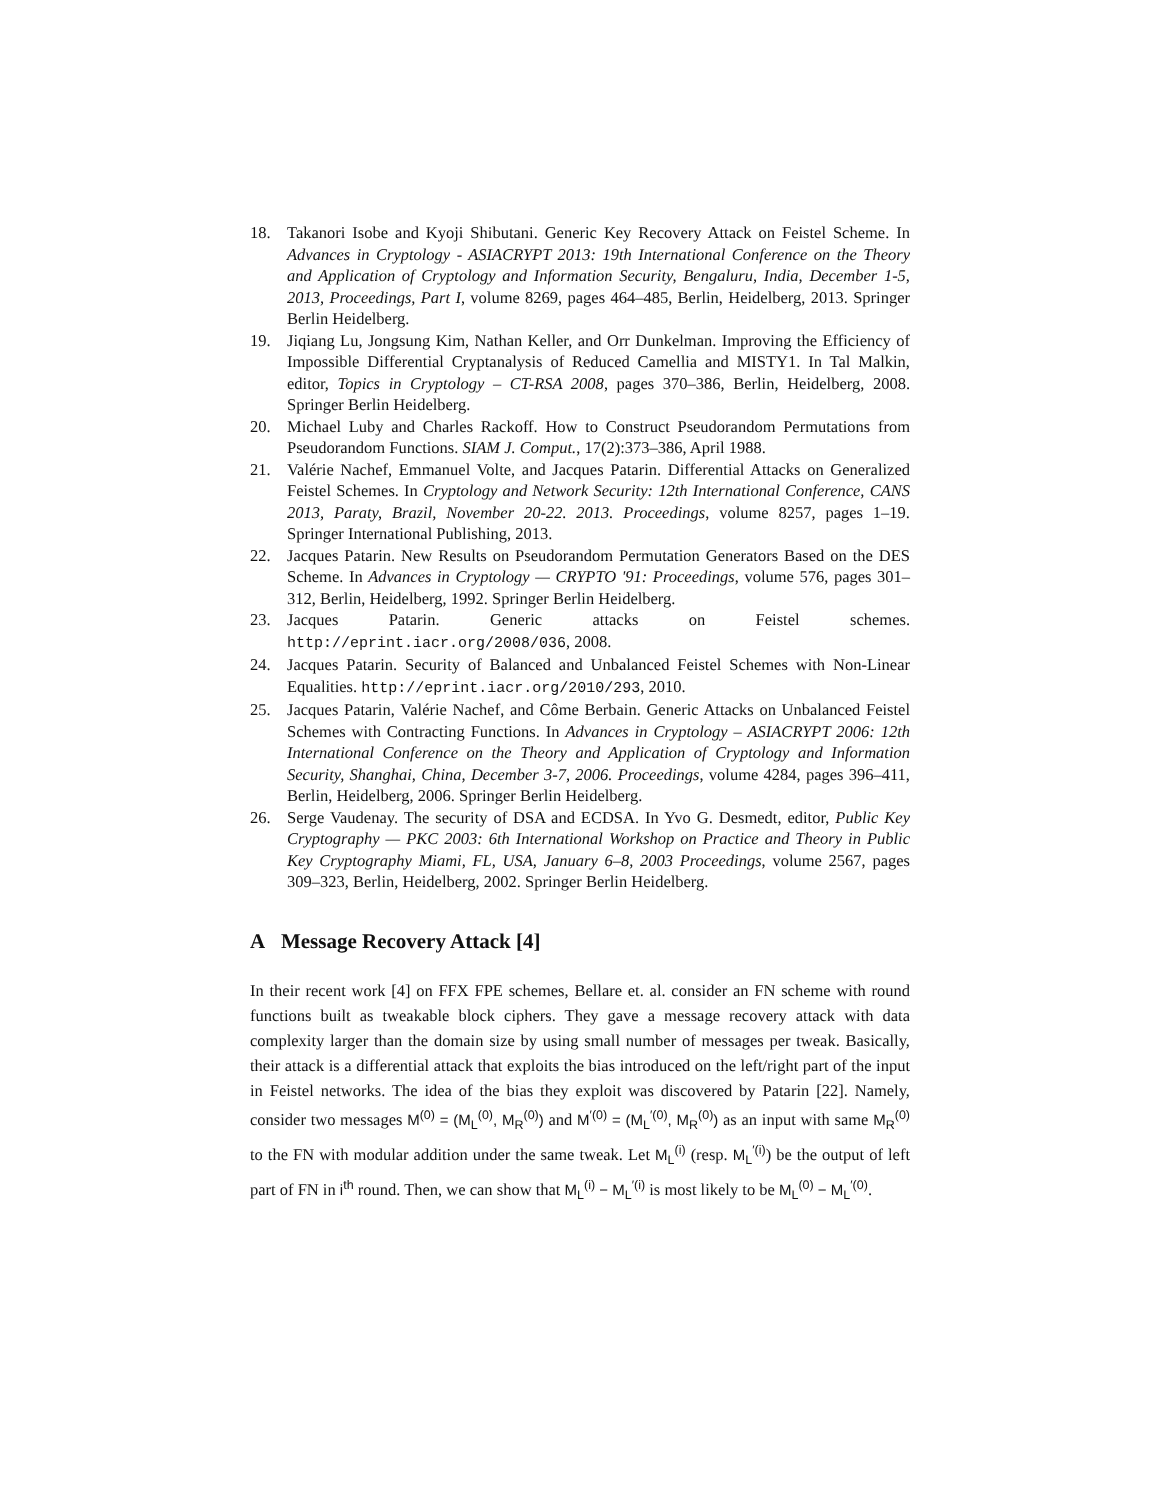18. Takanori Isobe and Kyoji Shibutani. Generic Key Recovery Attack on Feistel Scheme. In Advances in Cryptology - ASIACRYPT 2013: 19th International Conference on the Theory and Application of Cryptology and Information Security, Bengaluru, India, December 1-5, 2013, Proceedings, Part I, volume 8269, pages 464–485, Berlin, Heidelberg, 2013. Springer Berlin Heidelberg.
19. Jiqiang Lu, Jongsung Kim, Nathan Keller, and Orr Dunkelman. Improving the Efficiency of Impossible Differential Cryptanalysis of Reduced Camellia and MISTY1. In Tal Malkin, editor, Topics in Cryptology – CT-RSA 2008, pages 370–386, Berlin, Heidelberg, 2008. Springer Berlin Heidelberg.
20. Michael Luby and Charles Rackoff. How to Construct Pseudorandom Permutations from Pseudorandom Functions. SIAM J. Comput., 17(2):373–386, April 1988.
21. Valérie Nachef, Emmanuel Volte, and Jacques Patarin. Differential Attacks on Generalized Feistel Schemes. In Cryptology and Network Security: 12th International Conference, CANS 2013, Paraty, Brazil, November 20-22. 2013. Proceedings, volume 8257, pages 1–19. Springer International Publishing, 2013.
22. Jacques Patarin. New Results on Pseudorandom Permutation Generators Based on the DES Scheme. In Advances in Cryptology — CRYPTO '91: Proceedings, volume 576, pages 301–312, Berlin, Heidelberg, 1992. Springer Berlin Heidelberg.
23. Jacques Patarin. Generic attacks on Feistel schemes. http://eprint.iacr.org/2008/036, 2008.
24. Jacques Patarin. Security of Balanced and Unbalanced Feistel Schemes with Non-Linear Equalities. http://eprint.iacr.org/2010/293, 2010.
25. Jacques Patarin, Valérie Nachef, and Côme Berbain. Generic Attacks on Unbalanced Feistel Schemes with Contracting Functions. In Advances in Cryptology – ASIACRYPT 2006: 12th International Conference on the Theory and Application of Cryptology and Information Security, Shanghai, China, December 3-7, 2006. Proceedings, volume 4284, pages 396–411, Berlin, Heidelberg, 2006. Springer Berlin Heidelberg.
26. Serge Vaudenay. The security of DSA and ECDSA. In Yvo G. Desmedt, editor, Public Key Cryptography — PKC 2003: 6th International Workshop on Practice and Theory in Public Key Cryptography Miami, FL, USA, January 6–8, 2003 Proceedings, volume 2567, pages 309–323, Berlin, Heidelberg, 2002. Springer Berlin Heidelberg.
A Message Recovery Attack [4]
In their recent work [4] on FFX FPE schemes, Bellare et. al. consider an FN scheme with round functions built as tweakable block ciphers. They gave a message recovery attack with data complexity larger than the domain size by using small number of messages per tweak. Basically, their attack is a differential attack that exploits the bias introduced on the left/right part of the input in Feistel networks. The idea of the bias they exploit was discovered by Patarin [22]. Namely, consider two messages M<sup>(0)</sup> = (M<sub>L</sub><sup>(0)</sup>, M<sub>R</sub><sup>(0)</sup>) and M<sup>′(0)</sup> = (M<sub>L</sub><sup>′(0)</sup>, M<sub>R</sub><sup>(0)</sup>) as an input with same M<sub>R</sub><sup>(0)</sup> to the FN with modular addition under the same tweak. Let M<sub>L</sub><sup>(i)</sup> (resp. M<sub>L</sub><sup>′(i)</sup>) be the output of left part of FN in i<sup>th</sup> round. Then, we can show that M<sub>L</sub><sup>(i)</sup> − M<sub>L</sub><sup>′(i)</sup> is most likely to be M<sub>L</sub><sup>(0)</sup> − M<sub>L</sub><sup>′(0)</sup>.